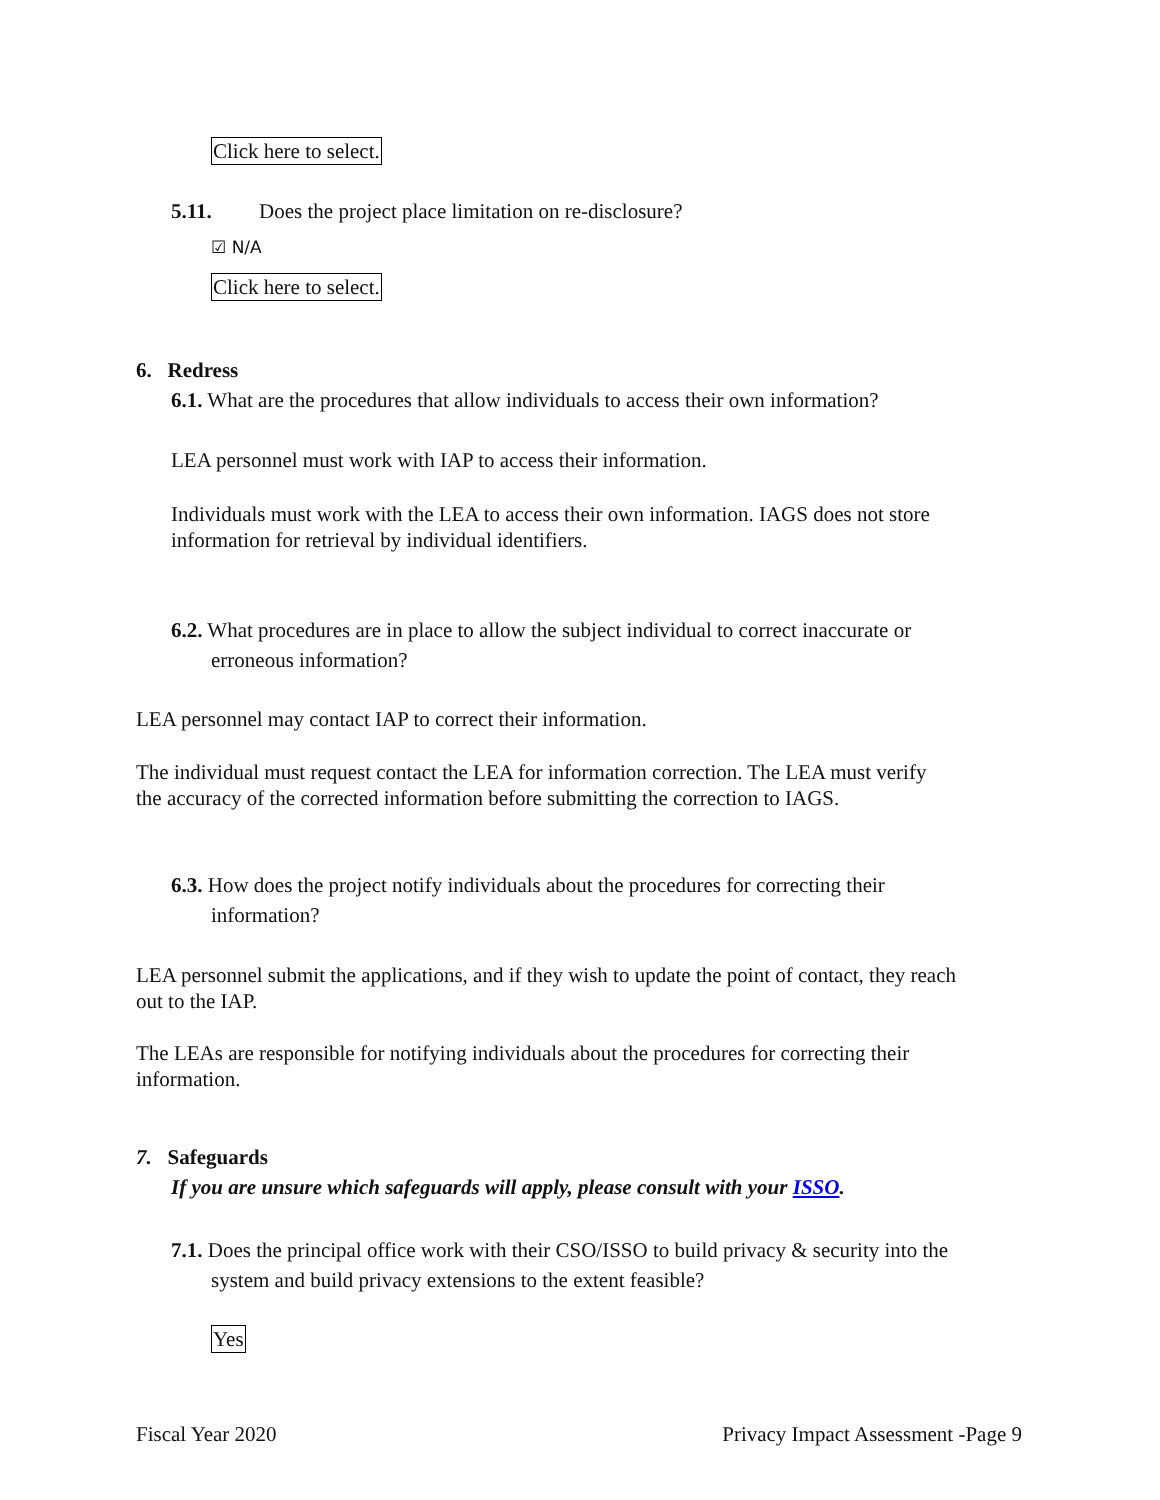Click here to select.
5.11. Does the project place limitation on re-disclosure?
☑ N/A
Click here to select.
6. Redress
6.1. What are the procedures that allow individuals to access their own information?
LEA personnel must work with IAP to access their information.
Individuals must work with the LEA to access their own information. IAGS does not store information for retrieval by individual identifiers.
6.2. What procedures are in place to allow the subject individual to correct inaccurate or
erroneous information?
LEA personnel may contact IAP to correct their information.
The individual must request contact the LEA for information correction. The LEA must verify the accuracy of the corrected information before submitting the correction to IAGS.
6.3. How does the project notify individuals about the procedures for correcting their
information?
LEA personnel submit the applications, and if they wish to update the point of contact, they reach out to the IAP.
The LEAs are responsible for notifying individuals about the procedures for correcting their information.
7. Safeguards
If you are unsure which safeguards will apply, please consult with your ISSO.
7.1. Does the principal office work with their CSO/ISSO to build privacy & security into the
system and build privacy extensions to the extent feasible?
Yes
Fiscal Year 2020 Privacy Impact Assessment -Page 9